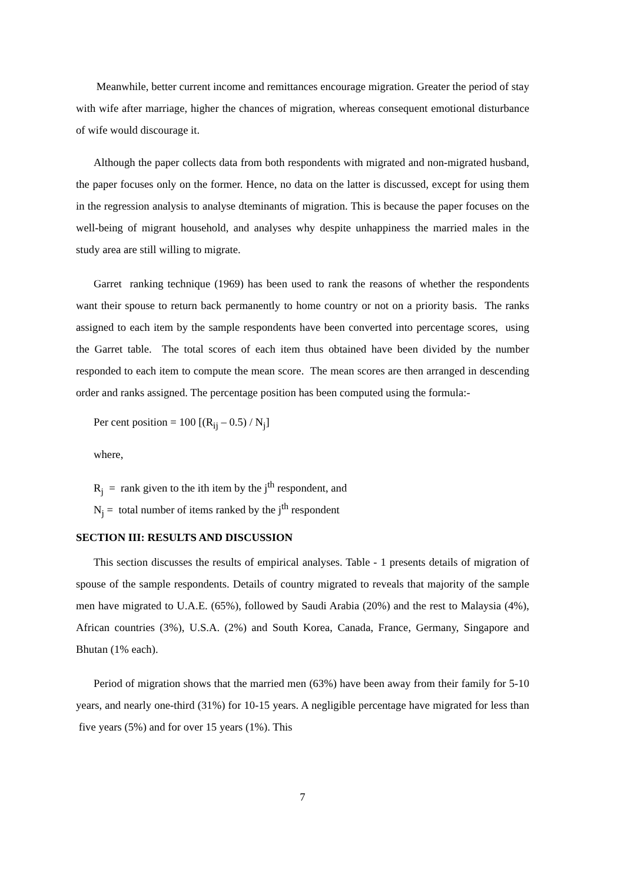Meanwhile, better current income and remittances encourage migration. Greater the period of stay with wife after marriage, higher the chances of migration, whereas consequent emotional disturbance of wife would discourage it.
Although the paper collects data from both respondents with migrated and non-migrated husband, the paper focuses only on the former. Hence, no data on the latter is discussed, except for using them in the regression analysis to analyse dteminants of migration. This is because the paper focuses on the well-being of migrant household, and analyses why despite unhappiness the married males in the study area are still willing to migrate.
Garret ranking technique (1969) has been used to rank the reasons of whether the respondents want their spouse to return back permanently to home country or not on a priority basis. The ranks assigned to each item by the sample respondents have been converted into percentage scores, using the Garret table. The total scores of each item thus obtained have been divided by the number responded to each item to compute the mean score. The mean scores are then arranged in descending order and ranks assigned. The percentage position has been computed using the formula:-
Per cent position = 100 [(R<sub>ij</sub> – 0.5) / N<sub>j</sub>]
where,
R<sub>j</sub> = rank given to the ith item by the j<sup>th</sup> respondent, and
N<sub>j</sub> = total number of items ranked by the j<sup>th</sup> respondent
SECTION III: RESULTS AND DISCUSSION
This section discusses the results of empirical analyses. Table - 1 presents details of migration of spouse of the sample respondents. Details of country migrated to reveals that majority of the sample men have migrated to U.A.E. (65%), followed by Saudi Arabia (20%) and the rest to Malaysia (4%), African countries (3%), U.S.A. (2%) and South Korea, Canada, France, Germany, Singapore and Bhutan (1% each).
Period of migration shows that the married men (63%) have been away from their family for 5-10 years, and nearly one-third (31%) for 10-15 years. A negligible percentage have migrated for less than five years (5%) and for over 15 years (1%). This
7